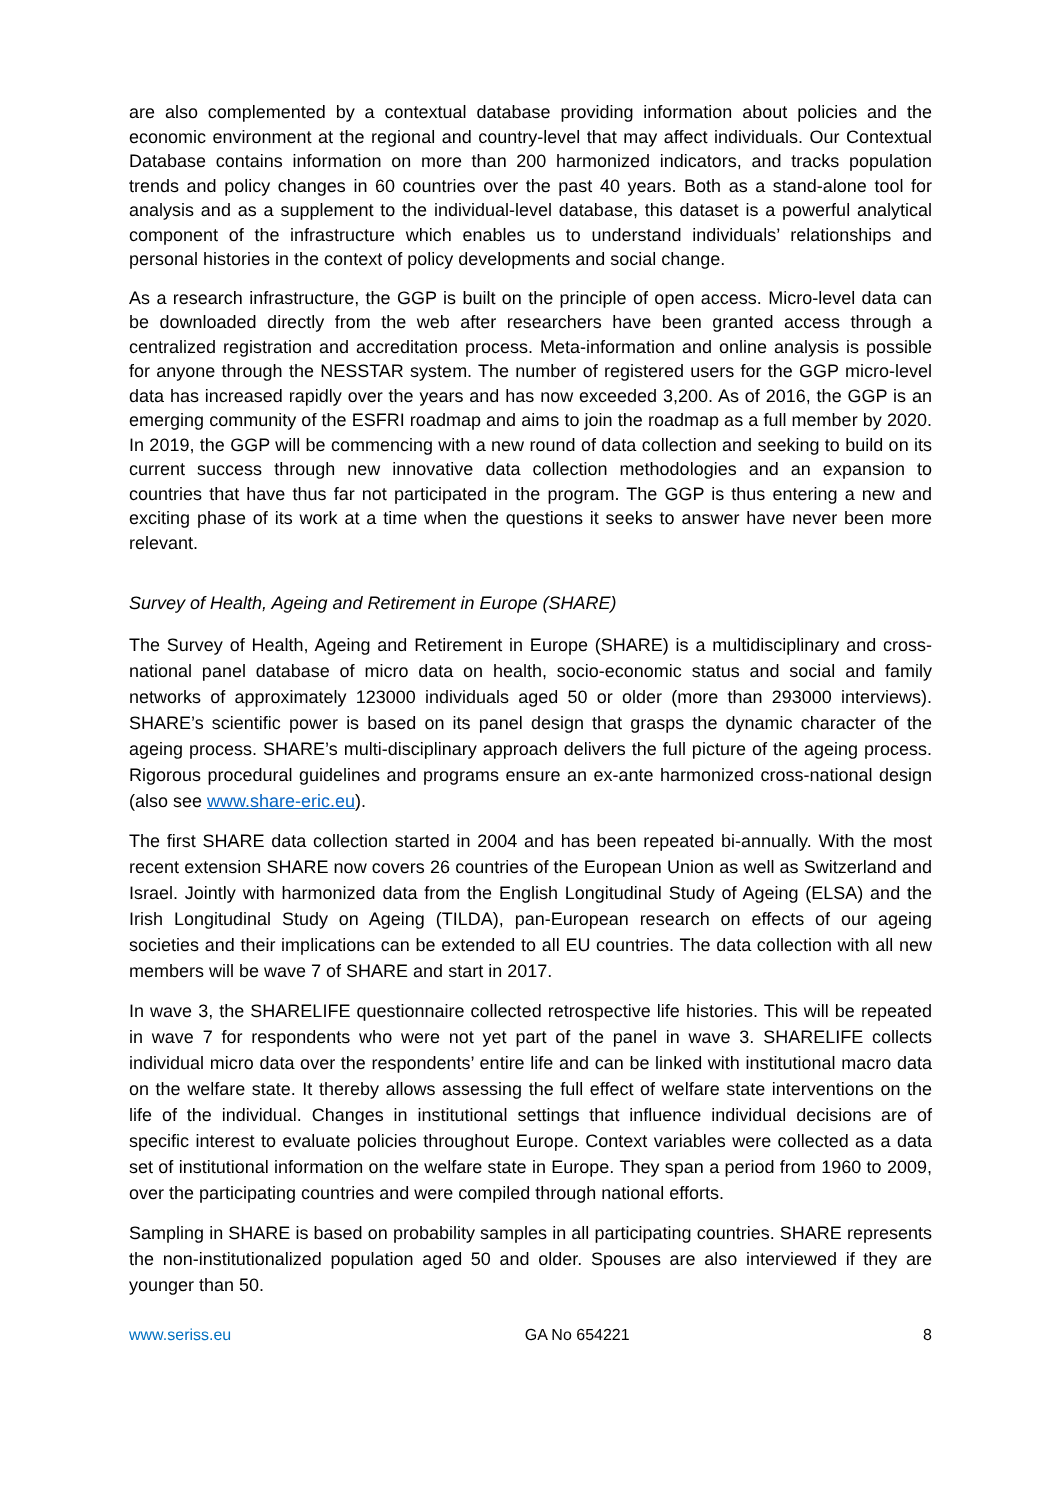are also complemented by a contextual database providing information about policies and the economic environment at the regional and country-level that may affect individuals. Our Contextual Database contains information on more than 200 harmonized indicators, and tracks population trends and policy changes in 60 countries over the past 40 years. Both as a stand-alone tool for analysis and as a supplement to the individual-level database, this dataset is a powerful analytical component of the infrastructure which enables us to understand individuals’ relationships and personal histories in the context of policy developments and social change.
As a research infrastructure, the GGP is built on the principle of open access. Micro-level data can be downloaded directly from the web after researchers have been granted access through a centralized registration and accreditation process. Meta-information and online analysis is possible for anyone through the NESSTAR system. The number of registered users for the GGP micro-level data has increased rapidly over the years and has now exceeded 3,200. As of 2016, the GGP is an emerging community of the ESFRI roadmap and aims to join the roadmap as a full member by 2020. In 2019, the GGP will be commencing with a new round of data collection and seeking to build on its current success through new innovative data collection methodologies and an expansion to countries that have thus far not participated in the program. The GGP is thus entering a new and exciting phase of its work at a time when the questions it seeks to answer have never been more relevant.
Survey of Health, Ageing and Retirement in Europe (SHARE)
The Survey of Health, Ageing and Retirement in Europe (SHARE) is a multidisciplinary and cross-national panel database of micro data on health, socio-economic status and social and family networks of approximately 123000 individuals aged 50 or older (more than 293000 interviews). SHARE’s scientific power is based on its panel design that grasps the dynamic character of the ageing process. SHARE’s multi-disciplinary approach delivers the full picture of the ageing process. Rigorous procedural guidelines and programs ensure an ex-ante harmonized cross-national design (also see www.share-eric.eu).
The first SHARE data collection started in 2004 and has been repeated bi-annually. With the most recent extension SHARE now covers 26 countries of the European Union as well as Switzerland and Israel. Jointly with harmonized data from the English Longitudinal Study of Ageing (ELSA) and the Irish Longitudinal Study on Ageing (TILDA), pan-European research on effects of our ageing societies and their implications can be extended to all EU countries. The data collection with all new members will be wave 7 of SHARE and start in 2017.
In wave 3, the SHARELIFE questionnaire collected retrospective life histories. This will be repeated in wave 7 for respondents who were not yet part of the panel in wave 3. SHARELIFE collects individual micro data over the respondents’ entire life and can be linked with institutional macro data on the welfare state. It thereby allows assessing the full effect of welfare state interventions on the life of the individual. Changes in institutional settings that influence individual decisions are of specific interest to evaluate policies throughout Europe. Context variables were collected as a data set of institutional information on the welfare state in Europe. They span a period from 1960 to 2009, over the participating countries and were compiled through national efforts.
Sampling in SHARE is based on probability samples in all participating countries. SHARE represents the non-institutionalized population aged 50 and older. Spouses are also interviewed if they are younger than 50.
www.seriss.eu GA No 654221 8